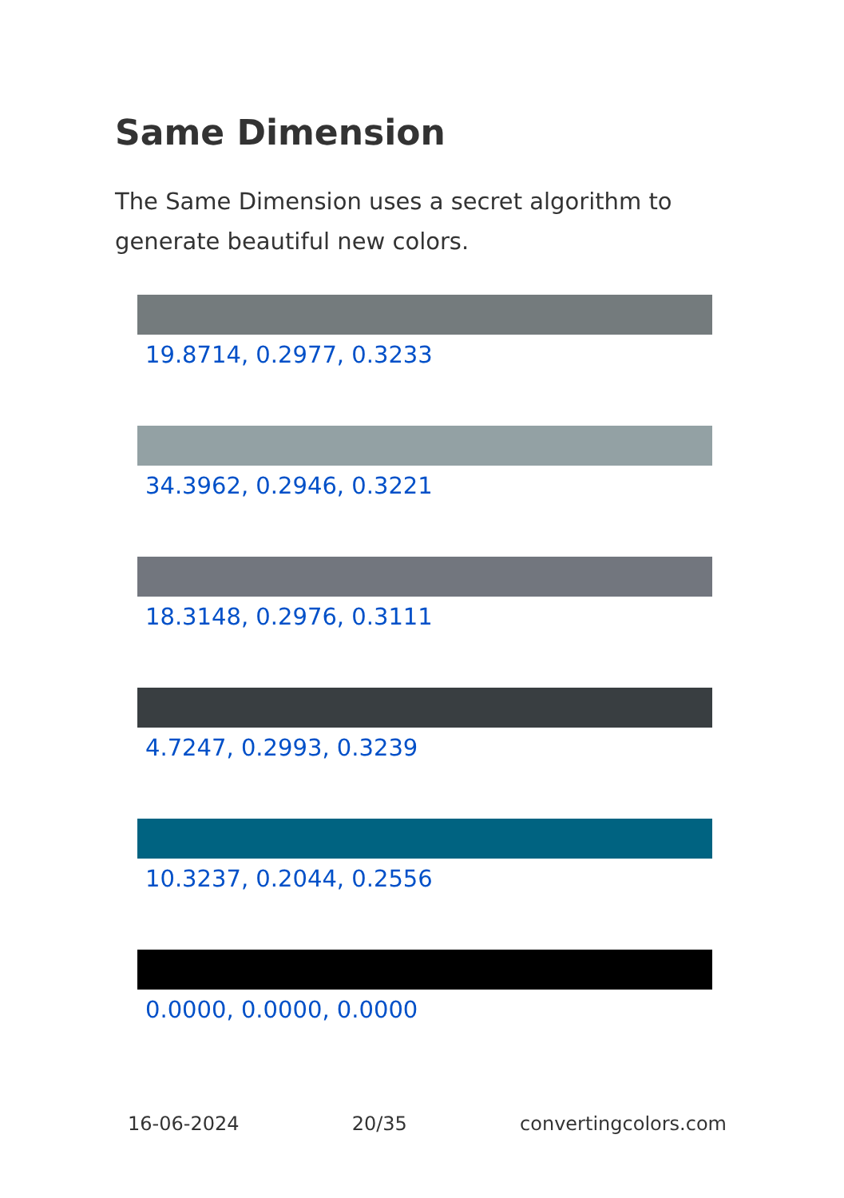Same Dimension
The Same Dimension uses a secret algorithm to generate beautiful new colors.
19.8714, 0.2977, 0.3233
34.3962, 0.2946, 0.3221
18.3148, 0.2976, 0.3111
4.7247, 0.2993, 0.3239
10.3237, 0.2044, 0.2556
0.0000, 0.0000, 0.0000
16-06-2024 20/35 convertingcolors.com